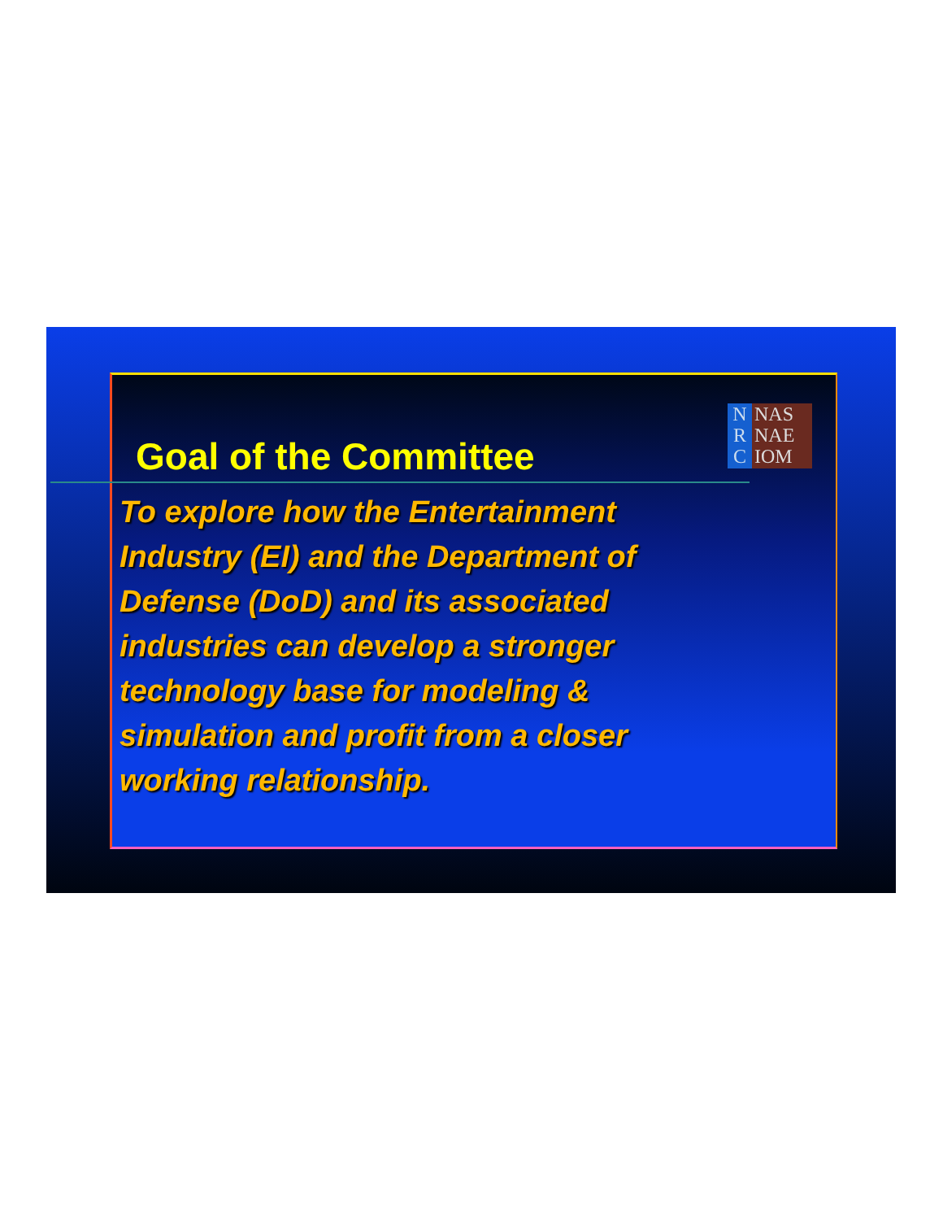Goal of the Committee
N
R
C
NAS
NAE
IOM
To explore how the Entertainment Industry (EI) and the Department of Defense (DoD) and its associated industries can develop a stronger technology base for modeling & simulation and profit from a closer working relationship.